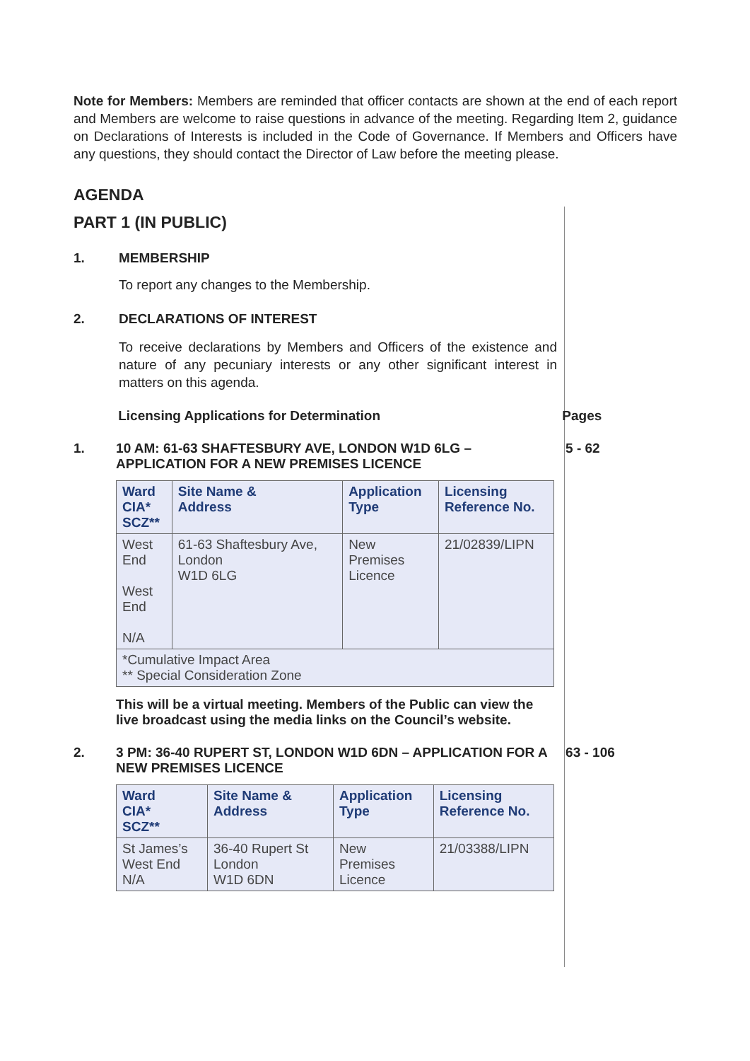Note for Members: Members are reminded that officer contacts are shown at the end of each report and Members are welcome to raise questions in advance of the meeting. Regarding Item 2, guidance on Declarations of Interests is included in the Code of Governance. If Members and Officers have any questions, they should contact the Director of Law before the meeting please.
AGENDA
PART 1 (IN PUBLIC)
1. MEMBERSHIP
To report any changes to the Membership.
2. DECLARATIONS OF INTEREST
To receive declarations by Members and Officers of the existence and nature of any pecuniary interests or any other significant interest in matters on this agenda.
Licensing Applications for Determination Pages
1. 10 AM: 61-63 SHAFTESBURY AVE, LONDON W1D 6LG – APPLICATION FOR A NEW PREMISES LICENCE
| Ward CIA* SCZ** | Site Name & Address | Application Type | Licensing Reference No. |
| --- | --- | --- | --- |
| West End West End N/A | 61-63 Shaftesbury Ave, London W1D 6LG | New Premises Licence | 21/02839/LIPN |
| *Cumulative Impact Area ** Special Consideration Zone | | | |
This will be a virtual meeting. Members of the Public can view the live broadcast using the media links on the Council’s website.
5 - 62
2. 3 PM: 36-40 RUPERT ST, LONDON W1D 6DN – APPLICATION FOR A NEW PREMISES LICENCE
| Ward CIA* SCZ** | Site Name & Address | Application Type | Licensing Reference No. |
| --- | --- | --- | --- |
| St James’s West End N/A | 36-40 Rupert St London W1D 6DN | New Premises Licence | 21/03388/LIPN |
63 - 106